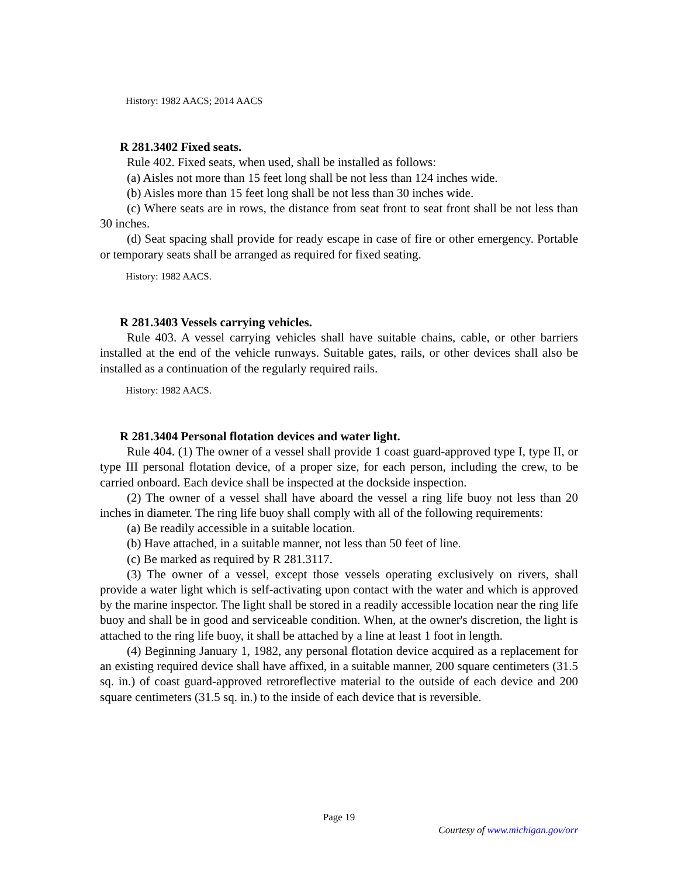History: 1982 AACS; 2014 AACS
R 281.3402 Fixed seats.
Rule 402. Fixed seats, when used, shall be installed as follows:
(a) Aisles not more than 15 feet long shall be not less than 124 inches wide.
(b) Aisles more than 15 feet long shall be not less than 30 inches wide.
(c) Where seats are in rows, the distance from seat front to seat front shall be not less than 30 inches.
(d) Seat spacing shall provide for ready escape in case of fire or other emergency. Portable or temporary seats shall be arranged as required for fixed seating.
History: 1982 AACS.
R 281.3403 Vessels carrying vehicles.
Rule 403. A vessel carrying vehicles shall have suitable chains, cable, or other barriers installed at the end of the vehicle runways. Suitable gates, rails, or other devices shall also be installed as a continuation of the regularly required rails.
History: 1982 AACS.
R 281.3404 Personal flotation devices and water light.
Rule 404. (1) The owner of a vessel shall provide 1 coast guard-approved type I, type II, or type III personal flotation device, of a proper size, for each person, including the crew, to be carried onboard. Each device shall be inspected at the dockside inspection.
(2) The owner of a vessel shall have aboard the vessel a ring life buoy not less than 20 inches in diameter. The ring life buoy shall comply with all of the following requirements:
(a) Be readily accessible in a suitable location.
(b) Have attached, in a suitable manner, not less than 50 feet of line.
(c) Be marked as required by R 281.3117.
(3) The owner of a vessel, except those vessels operating exclusively on rivers, shall provide a water light which is self-activating upon contact with the water and which is approved by the marine inspector. The light shall be stored in a readily accessible location near the ring life buoy and shall be in good and serviceable condition. When, at the owner's discretion, the light is attached to the ring life buoy, it shall be attached by a line at least 1 foot in length.
(4) Beginning January 1, 1982, any personal flotation device acquired as a replacement for an existing required device shall have affixed, in a suitable manner, 200 square centimeters (31.5 sq. in.) of coast guard-approved retroreflective material to the outside of each device and 200 square centimeters (31.5 sq. in.) to the inside of each device that is reversible.
Page 19
Courtesy of www.michigan.gov/orr